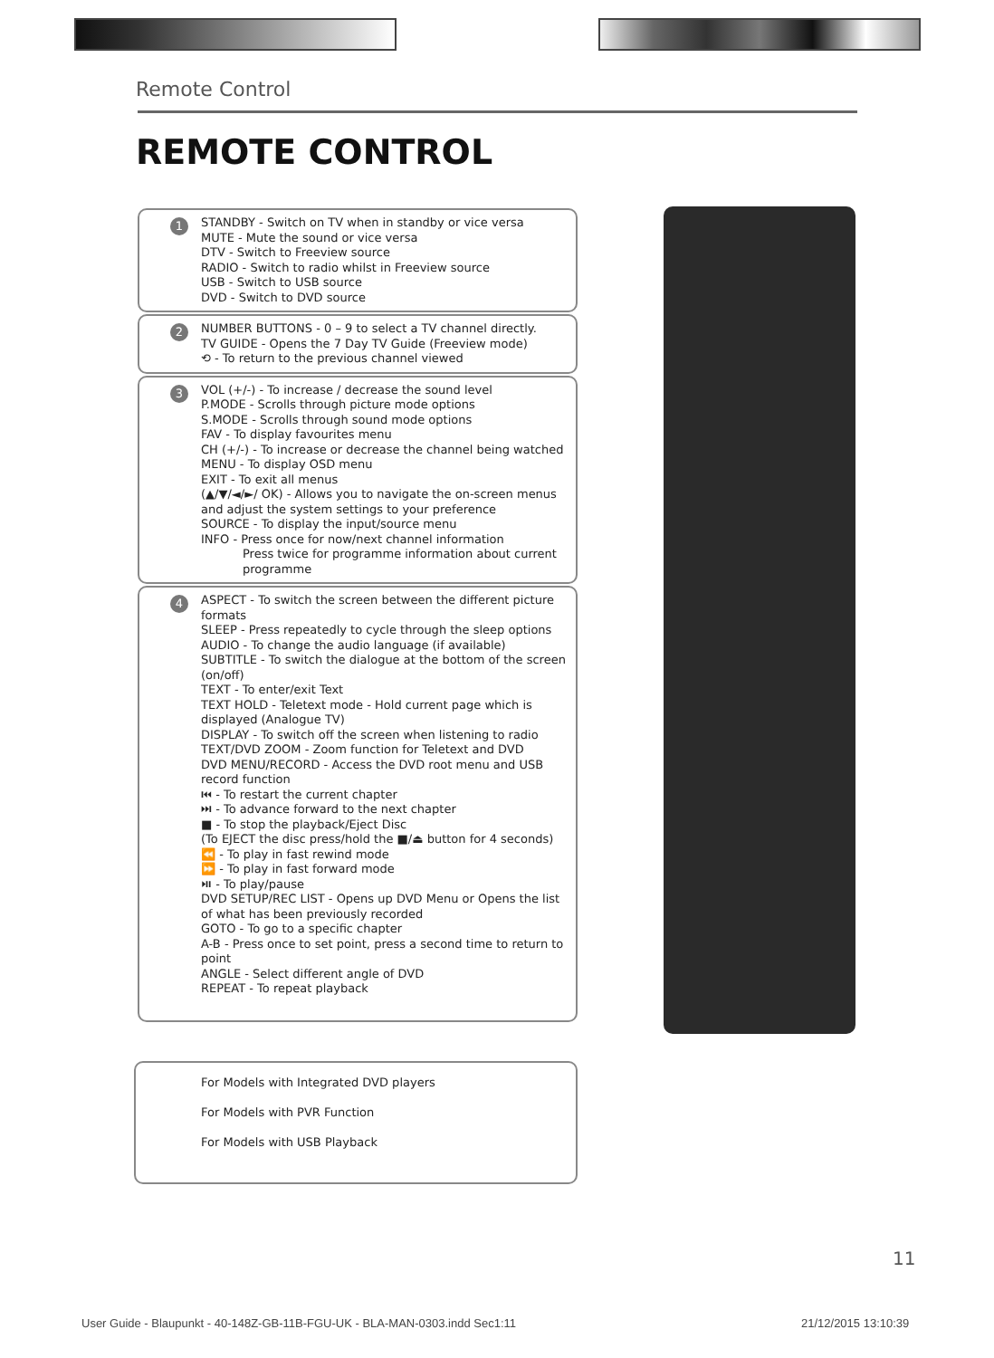Remote Control
REMOTE CONTROL
1 STANDBY - Switch on TV when in standby or vice versa
MUTE - Mute the sound or vice versa
DTV - Switch to Freeview source
RADIO - Switch to radio whilst in Freeview source
USB - Switch to USB source
DVD - Switch to DVD source
2 NUMBER BUTTONS - 0 – 9 to select a TV channel directly.
TV GUIDE - Opens the 7 Day TV Guide (Freeview mode)
⟲ - To return to the previous channel viewed
3 VOL (+/-) - To increase / decrease the sound level
P.MODE - Scrolls through picture mode options
S.MODE - Scrolls through sound mode options
FAV - To display favourites menu
CH (+/-) - To increase or decrease the channel being watched
MENU - To display OSD menu
EXIT - To exit all menus
(▲/▼/◄/►/ OK) - Allows you to navigate the on-screen menus and adjust the system settings to your preference
SOURCE - To display the input/source menu
INFO - Press once for now/next channel information
Press twice for programme information about current programme
4 ASPECT - To switch the screen between the different picture formats
SLEEP - Press repeatedly to cycle through the sleep options
AUDIO - To change the audio language (if available)
SUBTITLE - To switch the dialogue at the bottom of the screen (on/off)
TEXT - To enter/exit Text
TEXT HOLD - Teletext mode - Hold current page which is displayed (Analogue TV)
DISPLAY - To switch off the screen when listening to radio
TEXT/DVD ZOOM - Zoom function for Teletext and DVD
DVD MENU/RECORD - Access the DVD root menu and USB record function
⏮ - To restart the current chapter
⏭ - To advance forward to the next chapter
■ - To stop the playback/Eject Disc
(To EJECT the disc press/hold the ■/⏏ button for 4 seconds)
⏪ - To play in fast rewind mode
⏩ - To play in fast forward mode
⏯ - To play/pause
DVD SETUP/REC LIST - Opens up DVD Menu or Opens the list of what has been previously recorded
GOTO - To go to a specific chapter
A-B - Press once to set point, press a second time to return to point
ANGLE - Select different angle of DVD
REPEAT - To repeat playback
For Models with Integrated DVD players
For Models with PVR Function
For Models with USB Playback
11
User Guide - Blaupunkt - 40-148Z-GB-11B-FGU-UK - BLA-MAN-0303.indd Sec1:11
21/12/2015 13:10:39